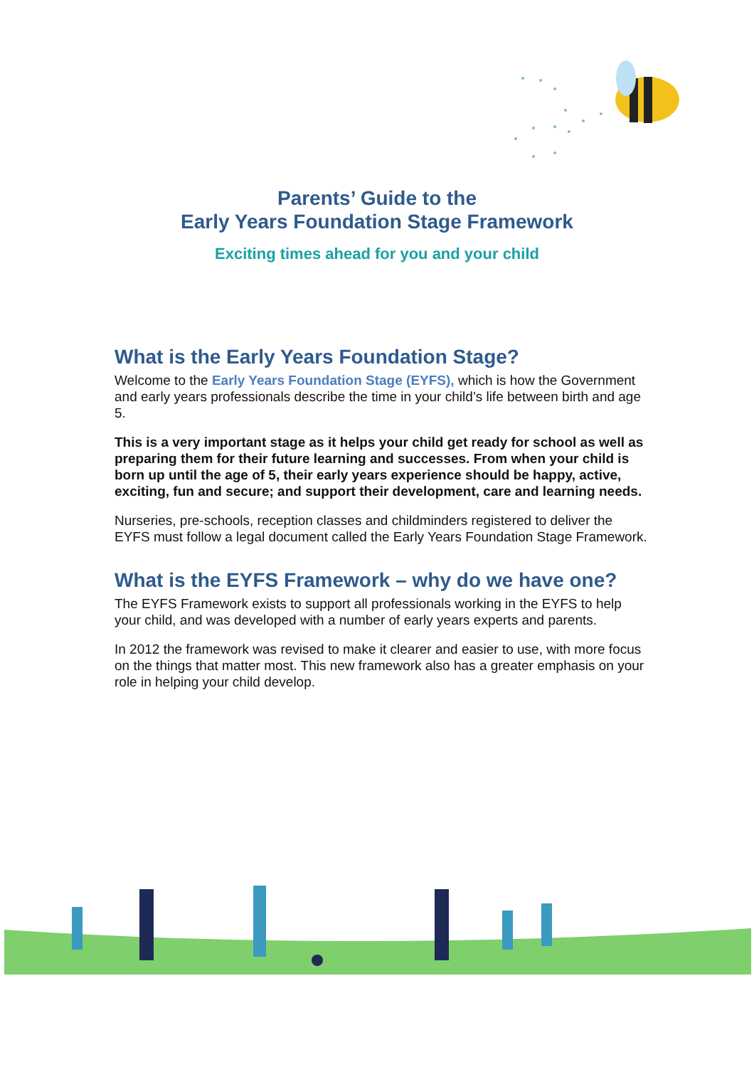Parents’ Guide to the
Early Years Foundation Stage Framework
Exciting times ahead for you and your child
What is the Early Years Foundation Stage?
Welcome to the Early Years Foundation Stage (EYFS), which is how the Government and early years professionals describe the time in your child’s life between birth and age 5.
This is a very important stage as it helps your child get ready for school as well as preparing them for their future learning and successes. From when your child is born up until the age of 5, their early years experience should be happy, active, exciting, fun and secure; and support their development, care and learning needs.
Nurseries, pre-schools, reception classes and childminders registered to deliver the EYFS must follow a legal document called the Early Years Foundation Stage Framework.
What is the EYFS Framework – why do we have one?
The EYFS Framework exists to support all professionals working in the EYFS to help your child, and was developed with a number of early years experts and parents.
In 2012 the framework was revised to make it clearer and easier to use, with more focus on the things that matter most. This new framework also has a greater emphasis on your role in helping your child develop.